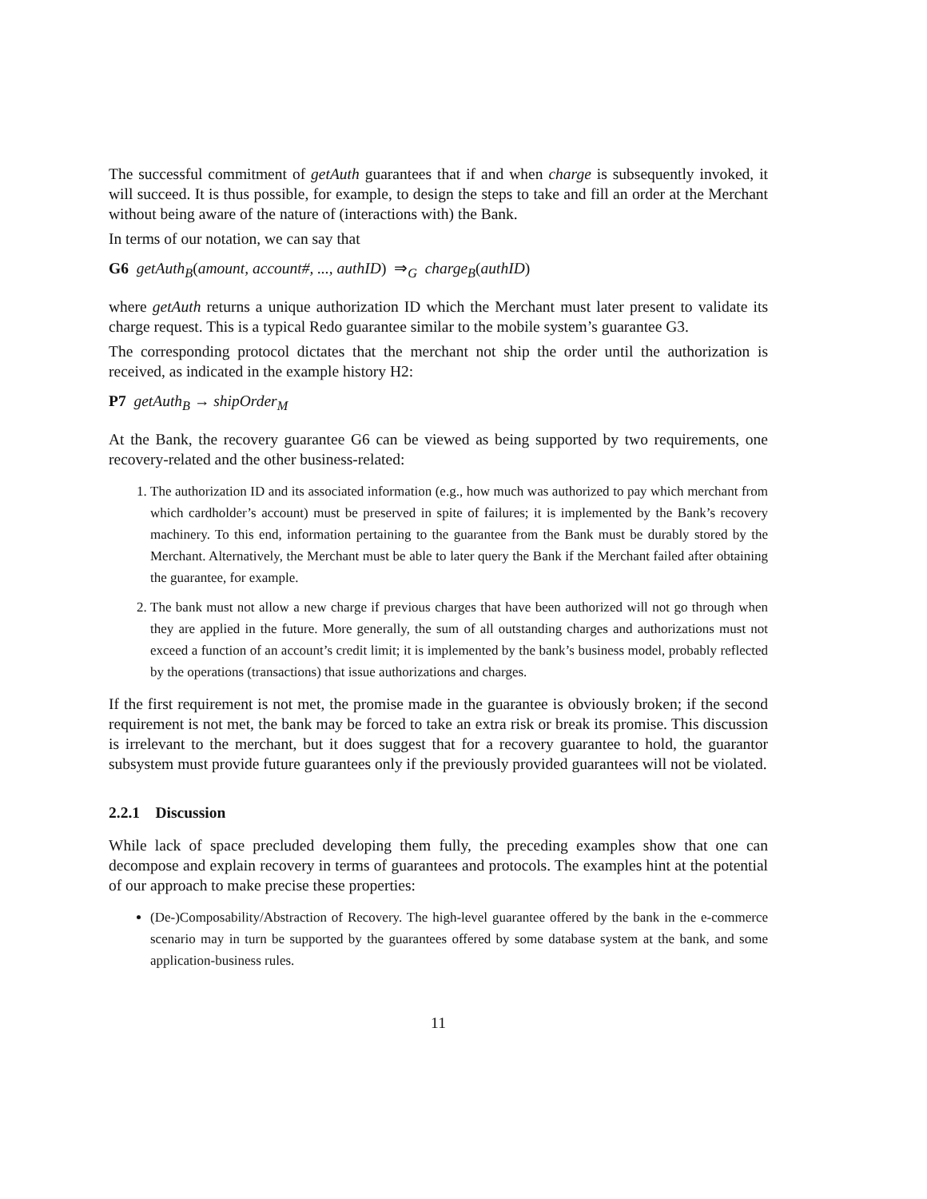The successful commitment of getAuth guarantees that if and when charge is subsequently invoked, it will succeed. It is thus possible, for example, to design the steps to take and fill an order at the Merchant without being aware of the nature of (interactions with) the Bank.
In terms of our notation, we can say that
G6 getAuth<sub>B</sub>(amount, account#, ..., authID) ⇒<sub>G</sub> charge<sub>B</sub>(authID)
where getAuth returns a unique authorization ID which the Merchant must later present to validate its charge request. This is a typical Redo guarantee similar to the mobile system’s guarantee G3.
The corresponding protocol dictates that the merchant not ship the order until the authorization is received, as indicated in the example history H2:
P7 getAuth<sub>B</sub> → shipOrder<sub>M</sub>
At the Bank, the recovery guarantee G6 can be viewed as being supported by two requirements, one recovery-related and the other business-related:
1. The authorization ID and its associated information (e.g., how much was authorized to pay which merchant from which cardholder’s account) must be preserved in spite of failures; it is implemented by the Bank’s recovery machinery. To this end, information pertaining to the guarantee from the Bank must be durably stored by the Merchant. Alternatively, the Merchant must be able to later query the Bank if the Merchant failed after obtaining the guarantee, for example.
2. The bank must not allow a new charge if previous charges that have been authorized will not go through when they are applied in the future. More generally, the sum of all outstanding charges and authorizations must not exceed a function of an account’s credit limit; it is implemented by the bank’s business model, probably reflected by the operations (transactions) that issue authorizations and charges.
If the first requirement is not met, the promise made in the guarantee is obviously broken; if the second requirement is not met, the bank may be forced to take an extra risk or break its promise. This discussion is irrelevant to the merchant, but it does suggest that for a recovery guarantee to hold, the guarantor subsystem must provide future guarantees only if the previously provided guarantees will not be violated.
2.2.1 Discussion
While lack of space precluded developing them fully, the preceding examples show that one can decompose and explain recovery in terms of guarantees and protocols. The examples hint at the potential of our approach to make precise these properties:
(De-)Composability/Abstraction of Recovery. The high-level guarantee offered by the bank in the e-commerce scenario may in turn be supported by the guarantees offered by some database system at the bank, and some application-business rules.
11